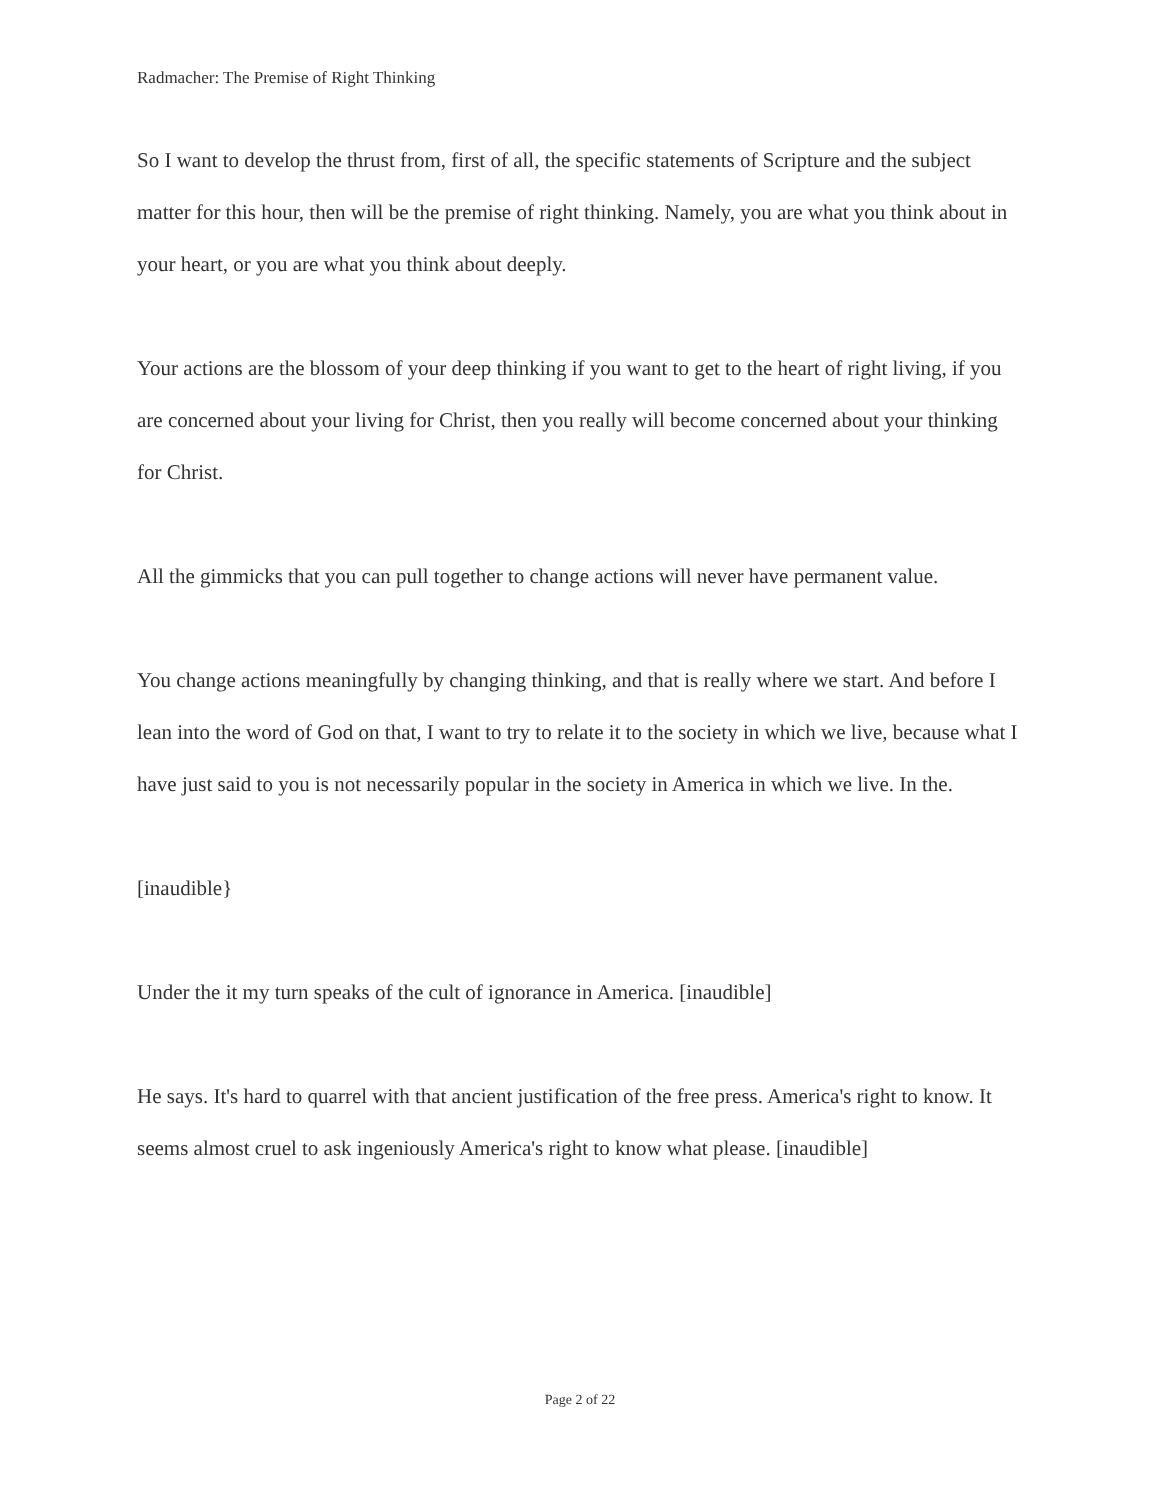Radmacher: The Premise of Right Thinking
So I want to develop the thrust from, first of all, the specific statements of Scripture and the subject matter for this hour, then will be the premise of right thinking. Namely, you are what you think about in your heart, or you are what you think about deeply.
Your actions are the blossom of your deep thinking if you want to get to the heart of right living, if you are concerned about your living for Christ, then you really will become concerned about your thinking for Christ.
All the gimmicks that you can pull together to change actions will never have permanent value.
You change actions meaningfully by changing thinking, and that is really where we start. And before I lean into the word of God on that, I want to try to relate it to the society in which we live, because what I have just said to you is not necessarily popular in the society in America in which we live. In the.
[inaudible}
Under the it my turn speaks of the cult of ignorance in America. [inaudible]
He says. It's hard to quarrel with that ancient justification of the free press. America's right to know. It seems almost cruel to ask ingeniously America's right to know what please. [inaudible]
Page 2 of 22